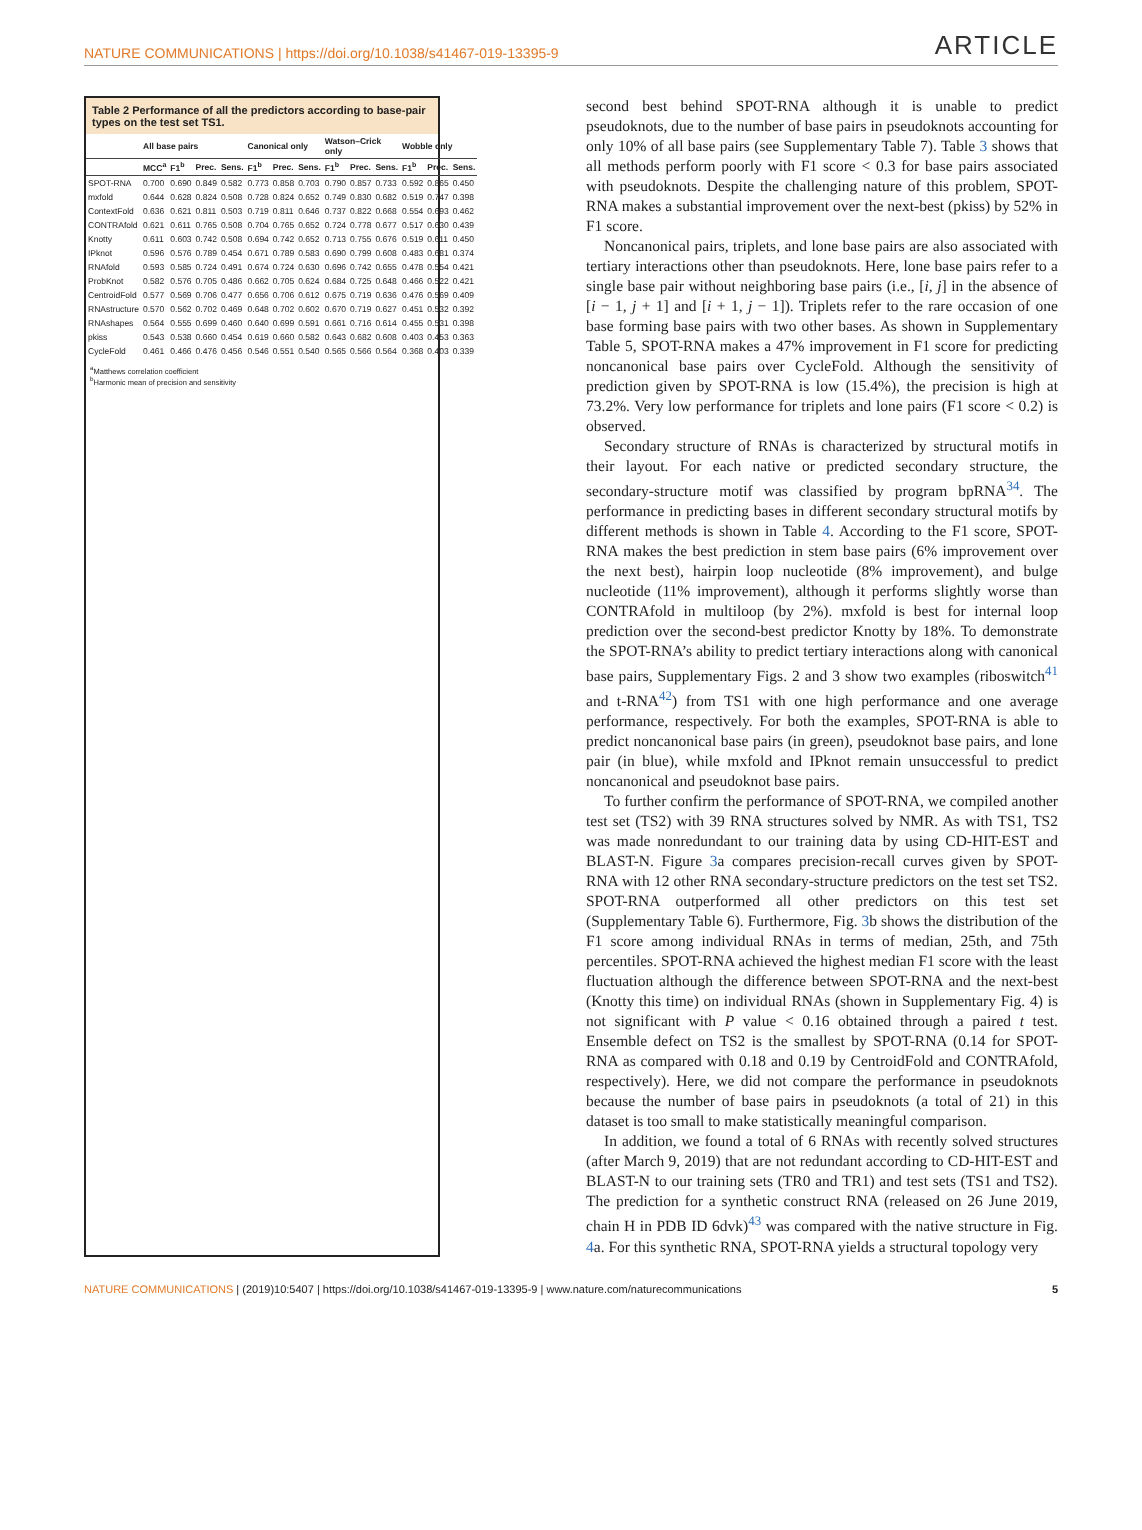NATURE COMMUNICATIONS | https://doi.org/10.1038/s41467-019-13395-9 ARTICLE
Table 2 Performance of all the predictors according to base-pair types on the test set TS1.
| | All base pairs | | | | Canonical only | | | Watson–Crick only | | | Wobble only | | |
| --- | --- | --- | --- | --- | --- | --- | --- | --- | --- | --- | --- | --- | --- |
| | MCC<sup>a</sup> | F1<sup>b</sup> | Prec. | Sens. | F1<sup>b</sup> | Prec. | Sens. | F1<sup>b</sup> | Prec. | Sens. | F1<sup>b</sup> | Prec. | Sens. |
| SPOT-RNA | 0.700 | 0.690 | 0.849 | 0.582 | 0.773 | 0.858 | 0.703 | 0.790 | 0.857 | 0.733 | 0.592 | 0.865 | 0.450 |
| mxfold | 0.644 | 0.628 | 0.824 | 0.508 | 0.728 | 0.824 | 0.652 | 0.749 | 0.830 | 0.682 | 0.519 | 0.747 | 0.398 |
| ContextFold | 0.636 | 0.621 | 0.811 | 0.503 | 0.719 | 0.811 | 0.646 | 0.737 | 0.822 | 0.668 | 0.554 | 0.693 | 0.462 |
| CONTRAfold | 0.621 | 0.611 | 0.765 | 0.508 | 0.704 | 0.765 | 0.652 | 0.724 | 0.778 | 0.677 | 0.517 | 0.630 | 0.439 |
| Knotty | 0.611 | 0.603 | 0.742 | 0.508 | 0.694 | 0.742 | 0.652 | 0.713 | 0.755 | 0.676 | 0.519 | 0.611 | 0.450 |
| IPknot | 0.596 | 0.576 | 0.789 | 0.454 | 0.671 | 0.789 | 0.583 | 0.690 | 0.799 | 0.608 | 0.483 | 0.681 | 0.374 |
| RNAfold | 0.593 | 0.585 | 0.724 | 0.491 | 0.674 | 0.724 | 0.630 | 0.696 | 0.742 | 0.655 | 0.478 | 0.554 | 0.421 |
| ProbKnot | 0.582 | 0.576 | 0.705 | 0.486 | 0.662 | 0.705 | 0.624 | 0.684 | 0.725 | 0.648 | 0.466 | 0.522 | 0.421 |
| CentroidFold | 0.577 | 0.569 | 0.706 | 0.477 | 0.656 | 0.706 | 0.612 | 0.675 | 0.719 | 0.636 | 0.476 | 0.569 | 0.409 |
| RNAstructure | 0.570 | 0.562 | 0.702 | 0.469 | 0.648 | 0.702 | 0.602 | 0.670 | 0.719 | 0.627 | 0.451 | 0.532 | 0.392 |
| RNAshapes | 0.564 | 0.555 | 0.699 | 0.460 | 0.640 | 0.699 | 0.591 | 0.661 | 0.716 | 0.614 | 0.455 | 0.531 | 0.398 |
| pkiss | 0.543 | 0.538 | 0.660 | 0.454 | 0.619 | 0.660 | 0.582 | 0.643 | 0.682 | 0.608 | 0.403 | 0.453 | 0.363 |
| CycleFold | 0.461 | 0.466 | 0.476 | 0.456 | 0.546 | 0.551 | 0.540 | 0.565 | 0.566 | 0.564 | 0.368 | 0.403 | 0.339 |
<sup>a</sup> Matthews correlation coefficient
<sup>b</sup> Harmonic mean of precision and sensitivity
second best behind SPOT-RNA although it is unable to predict pseudoknots, due to the number of base pairs in pseudoknots accounting for only 10% of all base pairs (see Supplementary Table 7). Table 3 shows that all methods perform poorly with F1 score < 0.3 for base pairs associated with pseudoknots. Despite the challenging nature of this problem, SPOT-RNA makes a substantial improvement over the next-best (pkiss) by 52% in F1 score.
Noncanonical pairs, triplets, and lone base pairs are also associated with tertiary interactions other than pseudoknots. Here, lone base pairs refer to a single base pair without neighboring base pairs (i.e., [i, j] in the absence of [i − 1, j + 1] and [i + 1, j − 1]). Triplets refer to the rare occasion of one base forming base pairs with two other bases. As shown in Supplementary Table 5, SPOT-RNA makes a 47% improvement in F1 score for predicting noncanonical base pairs over CycleFold. Although the sensitivity of prediction given by SPOT-RNA is low (15.4%), the precision is high at 73.2%. Very low performance for triplets and lone pairs (F1 score < 0.2) is observed.
Secondary structure of RNAs is characterized by structural motifs in their layout. For each native or predicted secondary structure, the secondary-structure motif was classified by program bpRNA<sup>34</sup>. The performance in predicting bases in different secondary structural motifs by different methods is shown in Table 4. According to the F1 score, SPOT-RNA makes the best prediction in stem base pairs (6% improvement over the next best), hairpin loop nucleotide (8% improvement), and bulge nucleotide (11% improvement), although it performs slightly worse than CONTRAfold in multiloop (by 2%). mxfold is best for internal loop prediction over the second-best predictor Knotty by 18%. To demonstrate the SPOT-RNA’s ability to predict tertiary interactions along with canonical base pairs, Supplementary Figs. 2 and 3 show two examples (riboswitch<sup>41</sup> and t-RNA<sup>42</sup>) from TS1 with one high performance and one average performance, respectively. For both the examples, SPOT-RNA is able to predict noncanonical base pairs (in green), pseudoknot base pairs, and lone pair (in blue), while mxfold and IPknot remain unsuccessful to predict noncanonical and pseudoknot base pairs.
To further confirm the performance of SPOT-RNA, we compiled another test set (TS2) with 39 RNA structures solved by NMR. As with TS1, TS2 was made nonredundant to our training data by using CD-HIT-EST and BLAST-N. Figure 3a compares precision-recall curves given by SPOT-RNA with 12 other RNA secondary-structure predictors on the test set TS2. SPOT-RNA outperformed all other predictors on this test set (Supplementary Table 6). Furthermore, Fig. 3b shows the distribution of the F1 score among individual RNAs in terms of median, 25th, and 75th percentiles. SPOT-RNA achieved the highest median F1 score with the least fluctuation although the difference between SPOT-RNA and the next-best (Knotty this time) on individual RNAs (shown in Supplementary Fig. 4) is not significant with P value < 0.16 obtained through a paired t test. Ensemble defect on TS2 is the smallest by SPOT-RNA (0.14 for SPOT-RNA as compared with 0.18 and 0.19 by CentroidFold and CONTRAfold, respectively). Here, we did not compare the performance in pseudoknots because the number of base pairs in pseudoknots (a total of 21) in this dataset is too small to make statistically meaningful comparison.
In addition, we found a total of 6 RNAs with recently solved structures (after March 9, 2019) that are not redundant according to CD-HIT-EST and BLAST-N to our training sets (TR0 and TR1) and test sets (TS1 and TS2). The prediction for a synthetic construct RNA (released on 26 June 2019, chain H in PDB ID 6dvk)<sup>43</sup> was compared with the native structure in Fig. 4a. For this synthetic RNA, SPOT-RNA yields a structural topology very
NATURE COMMUNICATIONS | (2019)10:5407 | https://doi.org/10.1038/s41467-019-13395-9 | www.nature.com/naturecommunications 5